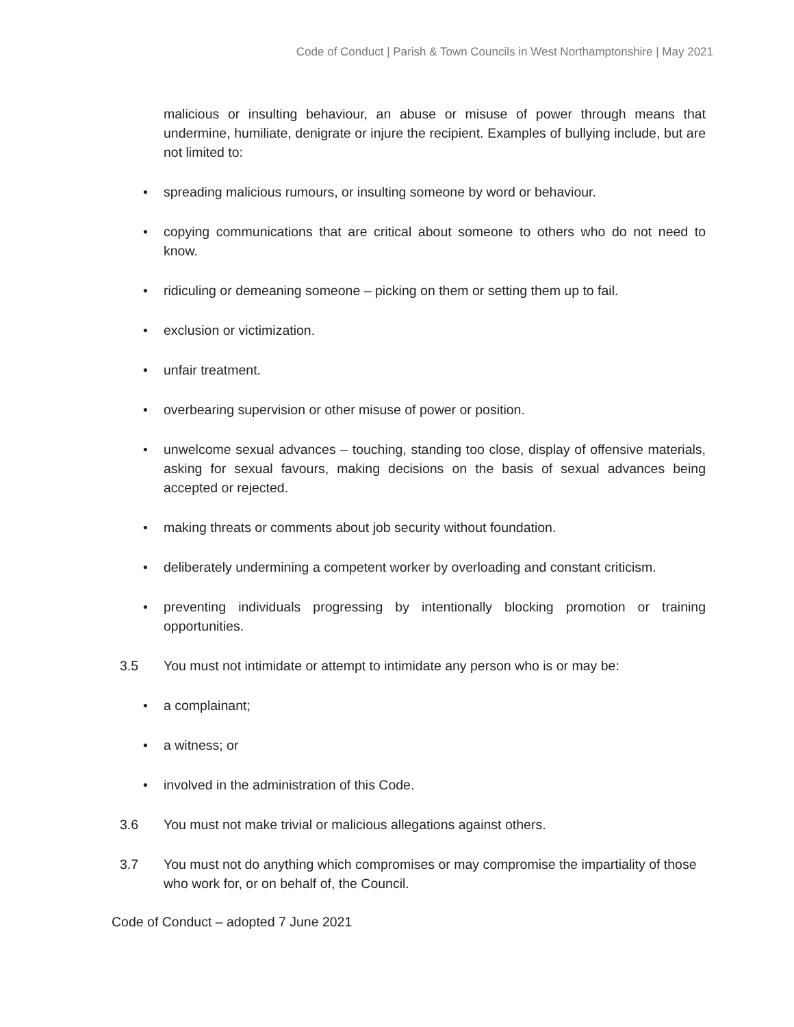Code of Conduct | Parish & Town Councils in West Northamptonshire | May 2021
malicious or insulting behaviour, an abuse or misuse of power through means that undermine, humiliate, denigrate or injure the recipient. Examples of bullying include, but are not limited to:
• spreading malicious rumours, or insulting someone by word or behaviour.
• copying communications that are critical about someone to others who do not need to know.
• ridiculing or demeaning someone – picking on them or setting them up to fail.
• exclusion or victimization.
• unfair treatment.
• overbearing supervision or other misuse of power or position.
• unwelcome sexual advances – touching, standing too close, display of offensive materials, asking for sexual favours, making decisions on the basis of sexual advances being accepted or rejected.
• making threats or comments about job security without foundation.
• deliberately undermining a competent worker by overloading and constant criticism.
• preventing individuals progressing by intentionally blocking promotion or training opportunities.
3.5 You must not intimidate or attempt to intimidate any person who is or may be:
• a complainant;
• a witness; or
• involved in the administration of this Code.
3.6 You must not make trivial or malicious allegations against others.
3.7 You must not do anything which compromises or may compromise the impartiality of those who work for, or on behalf of, the Council.
Code of Conduct – adopted 7 June 2021